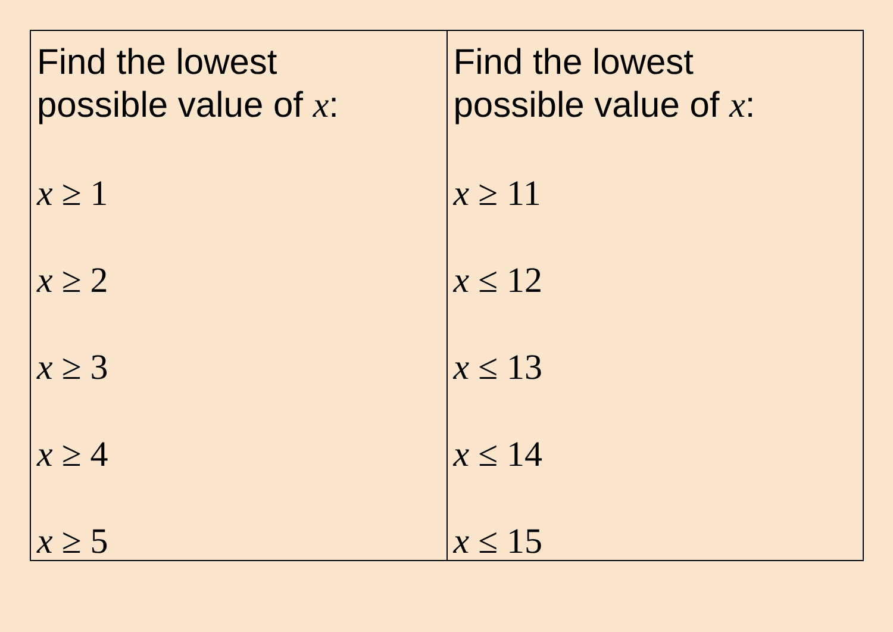| Find the lowest possible value of x : x ≥ 1 x ≥ 2 x ≥ 3 x ≥ 4 x ≥ 5 | Find the lowest possible value of x : x ≥ 11 x ≤ 12 x ≤ 13 x ≤ 14 x ≤ 15 |